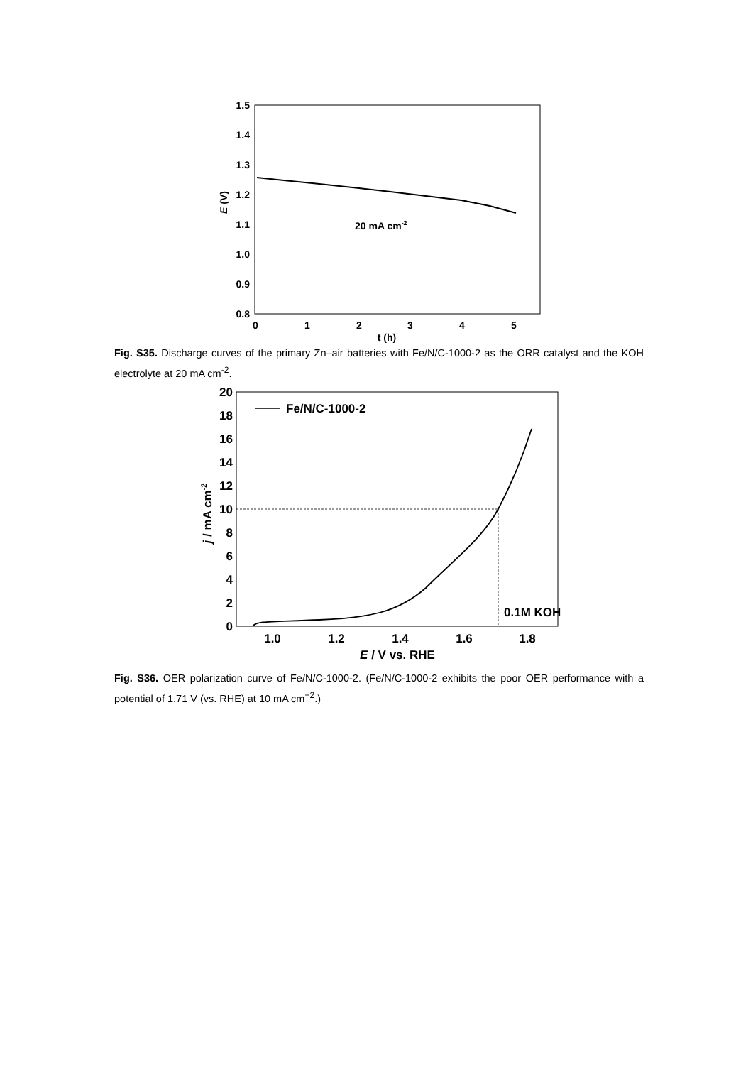1.5
1.4
1.3
1.2
1.1
1.0
0.9
0.8
0
1
2
3
4
5
t (h)
E (V)
20 mA cm-2
Fig. S35. Discharge curves of the primary Zn–air batteries with Fe/N/C-1000-2 as the ORR catalyst and the KOH electrolyte at 20 mA cm<sup>-2</sup>.
20
18
16
14
12
10
8
6
4
2
0
1.0
1.2
1.4
1.6
1.8
E / V vs. RHE
j / mA cm-2
Fe/N/C-1000-2
0.1M KOH
Fig. S36. OER polarization curve of Fe/N/C-1000-2. (Fe/N/C-1000-2 exhibits the poor OER performance with a potential of 1.71 V (vs. RHE) at 10 mA cm<sup>−2</sup>.)